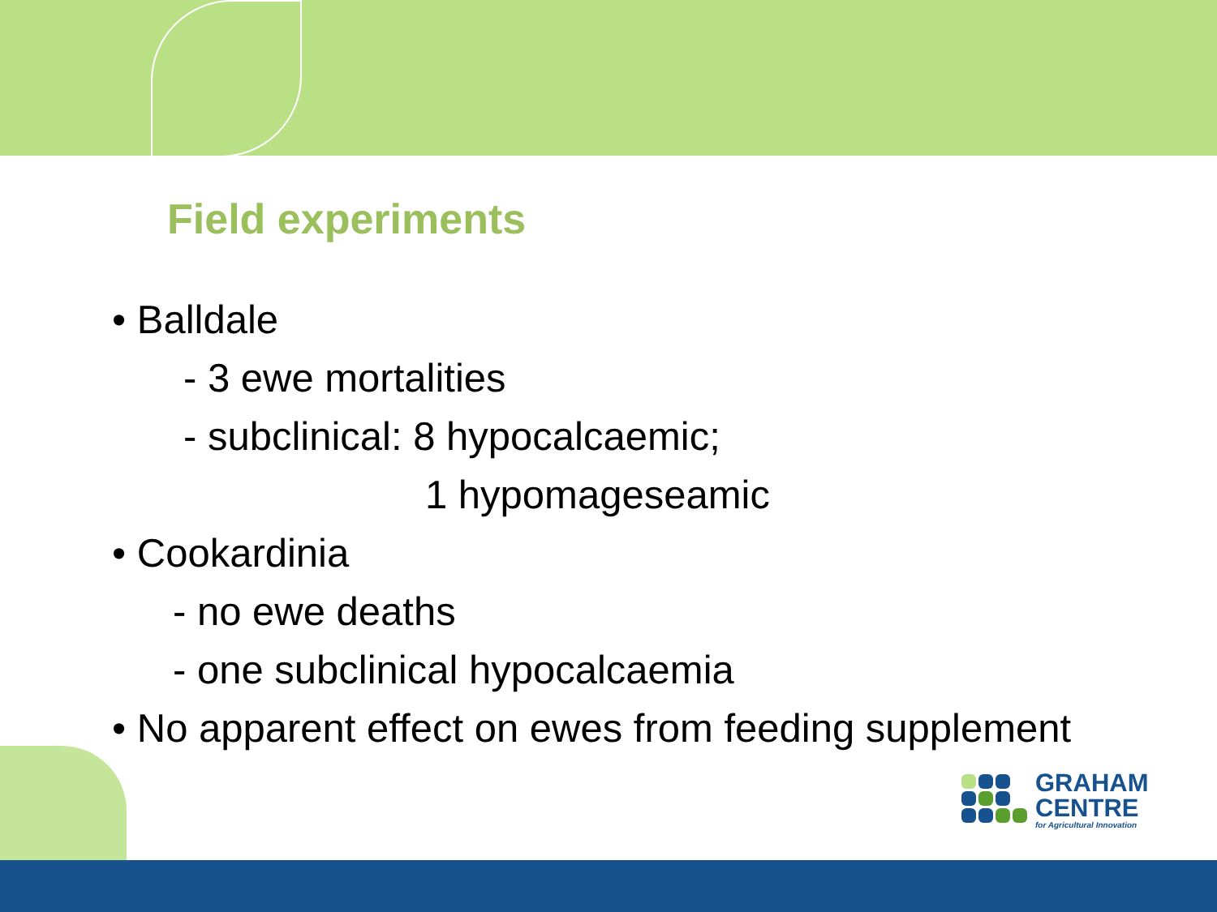Field experiments
• Balldale
- 3 ewe mortalities
- subclinical: 8 hypocalcaemic;
1 hypomageseamic
• Cookardinia
- no ewe deaths
- one subclinical hypocalcaemia
• No apparent effect on ewes from feeding supplement
GRAHAM
CENTRE
for Agricultural Innovation